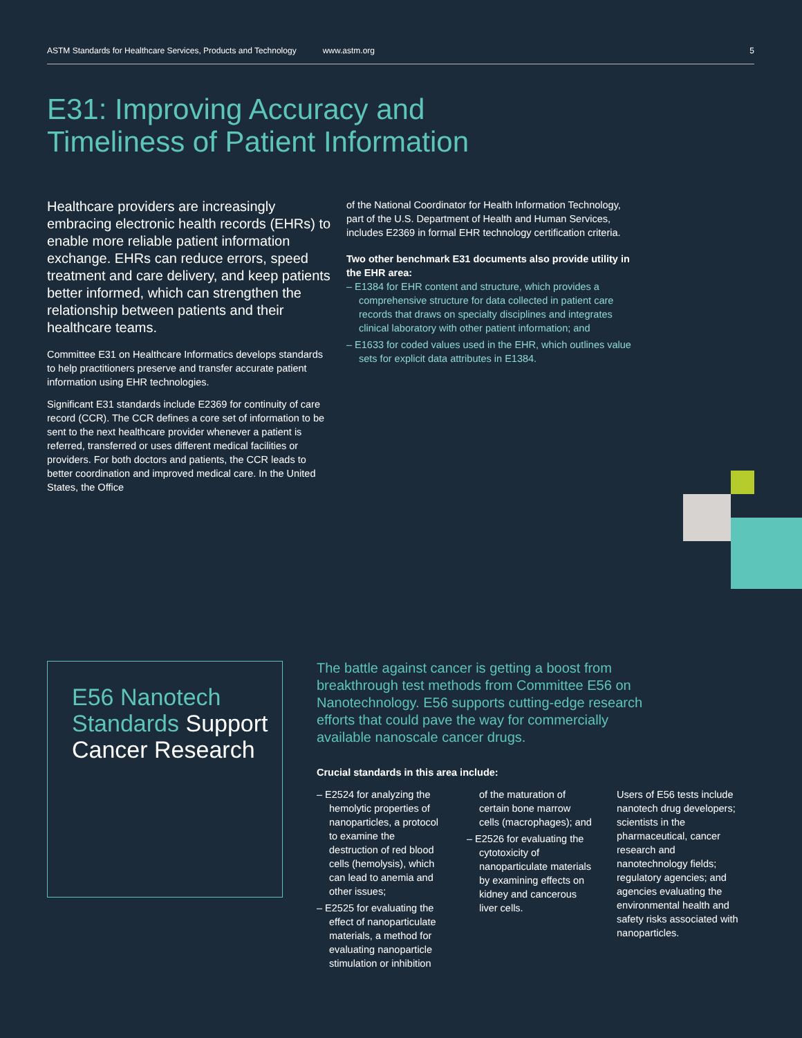ASTM Standards for Healthcare Services, Products and Technology www.astm.org 5
E31: Improving Accuracy and
Timeliness of Patient Information
Healthcare providers are increasingly embracing electronic health records (EHRs) to enable more reliable patient information exchange. EHRs can reduce errors, speed treatment and care delivery, and keep patients better informed, which can strengthen the relationship between patients and their healthcare teams.
Committee E31 on Healthcare Informatics develops standards to help practitioners preserve and transfer accurate patient information using EHR technologies.
Significant E31 standards include E2369 for continuity of care record (CCR). The CCR defines a core set of information to be sent to the next healthcare provider whenever a patient is referred, transferred or uses different medical facilities or providers. For both doctors and patients, the CCR leads to better coordination and improved medical care. In the United States, the Office
of the National Coordinator for Health Information Technology, part of the U.S. Department of Health and Human Services, includes E2369 in formal EHR technology certification criteria.
Two other benchmark E31 documents also provide utility in the EHR area:
– E1384 for EHR content and structure, which provides a comprehensive structure for data collected in patient care records that draws on specialty disciplines and integrates clinical laboratory with other patient information; and
– E1633 for coded values used in the EHR, which outlines value sets for explicit data attributes in E1384.
E56 Nanotech Standards Support Cancer Research
The battle against cancer is getting a boost from breakthrough test methods from Committee E56 on Nanotechnology. E56 supports cutting-edge research efforts that could pave the way for commercially available nanoscale cancer drugs.
Crucial standards in this area include:
– E2524 for analyzing the hemolytic properties of nanoparticles, a protocol to examine the destruction of red blood cells (hemolysis), which can lead to anemia and other issues;
– E2525 for evaluating the effect of nanoparticulate materials, a method for evaluating nanoparticle stimulation or inhibition
of the maturation of certain bone marrow cells (macrophages); and
– E2526 for evaluating the cytotoxicity of nanoparticulate materials by examining effects on kidney and cancerous liver cells.
Users of E56 tests include nanotech drug developers; scientists in the pharmaceutical, cancer research and nanotechnology fields; regulatory agencies; and agencies evaluating the environmental health and safety risks associated with nanoparticles.